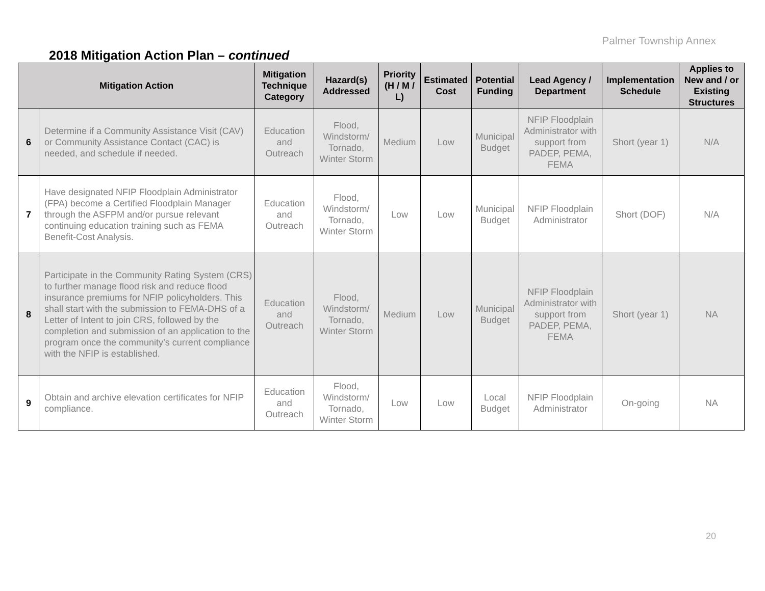Palmer Township Annex
2018 Mitigation Action Plan – continued
| Mitigation Action | | Mitigation Technique Category | Hazard(s) Addressed | Priority (H / M / L) | Estimated Cost | Potential Funding | Lead Agency / Department | Implementation Schedule | Applies to New and / or Existing Structures |
| --- | --- | --- | --- | --- | --- | --- | --- | --- | --- |
| 6 | Determine if a Community Assistance Visit (CAV) or Community Assistance Contact (CAC) is needed, and schedule if needed. | Education and Outreach | Flood, Windstorm/ Tornado, Winter Storm | Medium | Low | Municipal Budget | NFIP Floodplain Administrator with support from PADEP, PEMA, FEMA | Short (year 1) | N/A |
| 7 | Have designated NFIP Floodplain Administrator (FPA) become a Certified Floodplain Manager through the ASFPM and/or pursue relevant continuing education training such as FEMA Benefit-Cost Analysis. | Education and Outreach | Flood, Windstorm/ Tornado, Winter Storm | Low | Low | Municipal Budget | NFIP Floodplain Administrator | Short (DOF) | N/A |
| 8 | Participate in the Community Rating System (CRS) to further manage flood risk and reduce flood insurance premiums for NFIP policyholders. This shall start with the submission to FEMA-DHS of a Letter of Intent to join CRS, followed by the completion and submission of an application to the program once the community’s current compliance with the NFIP is established. | Education and Outreach | Flood, Windstorm/ Tornado, Winter Storm | Medium | Low | Municipal Budget | NFIP Floodplain Administrator with support from PADEP, PEMA, FEMA | Short (year 1) | NA |
| 9 | Obtain and archive elevation certificates for NFIP compliance. | Education and Outreach | Flood, Windstorm/ Tornado, Winter Storm | Low | Low | Local Budget | NFIP Floodplain Administrator | On-going | NA |
20